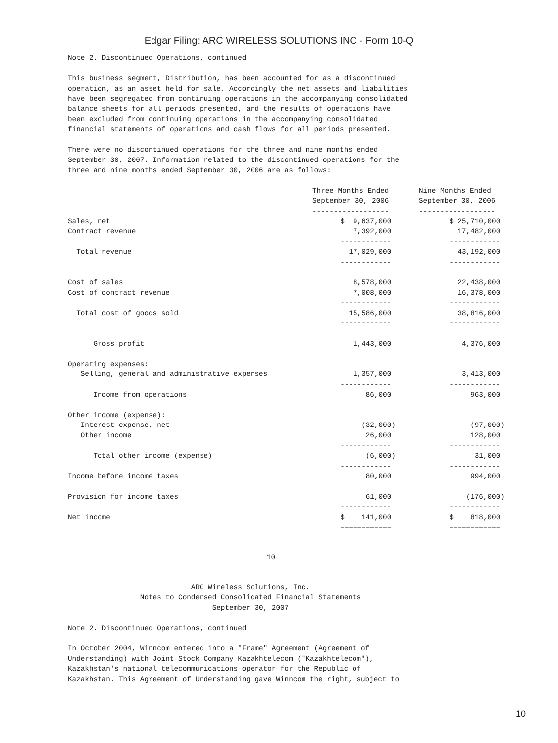Edgar Filing: ARC WIRELESS SOLUTIONS INC - Form 10-Q
Note 2. Discontinued Operations, continued
This business segment, Distribution, has been accounted for as a discontinued operation, as an asset held for sale. Accordingly the net assets and liabilities have been segregated from continuing operations in the accompanying consolidated balance sheets for all periods presented, and the results of operations have been excluded from continuing operations in the accompanying consolidated financial statements of operations and cash flows for all periods presented.
There were no discontinued operations for the three and nine months ended September 30, 2007. Information related to the discontinued operations for the three and nine months ended September 30, 2006 are as follows:
| | Three Months Ended September 30, 2006 ------------------ | | Nine Months Ended September 30, 2006 ------------------ |
| --- | --- | --- | --- |
| Sales, net | $ 9,637,000 | | $ 25,710,000 |
| Contract revenue | 7,392,000 | | 17,482,000 |
| | ------------ | | ------------ |
| Total revenue | 17,029,000 | | 43,192,000 |
| | ------------ | | ------------ |
| Cost of sales | 8,578,000 | | 22,438,000 |
| Cost of contract revenue | 7,008,000 | | 16,378,000 |
| | ------------ | | ------------ |
| Total cost of goods sold | 15,586,000 | | 38,816,000 |
| | ------------ | | ------------ |
| Gross profit | 1,443,000 | | 4,376,000 |
| Operating expenses: | | | |
| Selling, general and administrative expenses | 1,357,000 | | 3,413,000 |
| | ------------ | | ------------ |
| Income from operations | 86,000 | | 963,000 |
| Other income (expense): | | | |
| Interest expense, net | (32,000) | | (97,000) |
| Other income | 26,000 | | 128,000 |
| | ------------ | | ------------ |
| Total other income (expense) | (6,000) | | 31,000 |
| | ------------ | | ------------ |
| Income before income taxes | 80,000 | | 994,000 |
| Provision for income taxes | 61,000 | | (176,000) |
| | ------------ | | ------------ |
| Net income | $ 141,000 | | $ 818,000 |
| | ============ | | ============ |
10
ARC Wireless Solutions, Inc. Notes to Condensed Consolidated Financial Statements September 30, 2007
Note 2. Discontinued Operations, continued
In October 2004, Winncom entered into a "Frame" Agreement (Agreement of Understanding) with Joint Stock Company Kazakhtelecom ("Kazakhtelecom"), Kazakhstan's national telecommunications operator for the Republic of Kazakhstan. This Agreement of Understanding gave Winncom the right, subject to
10